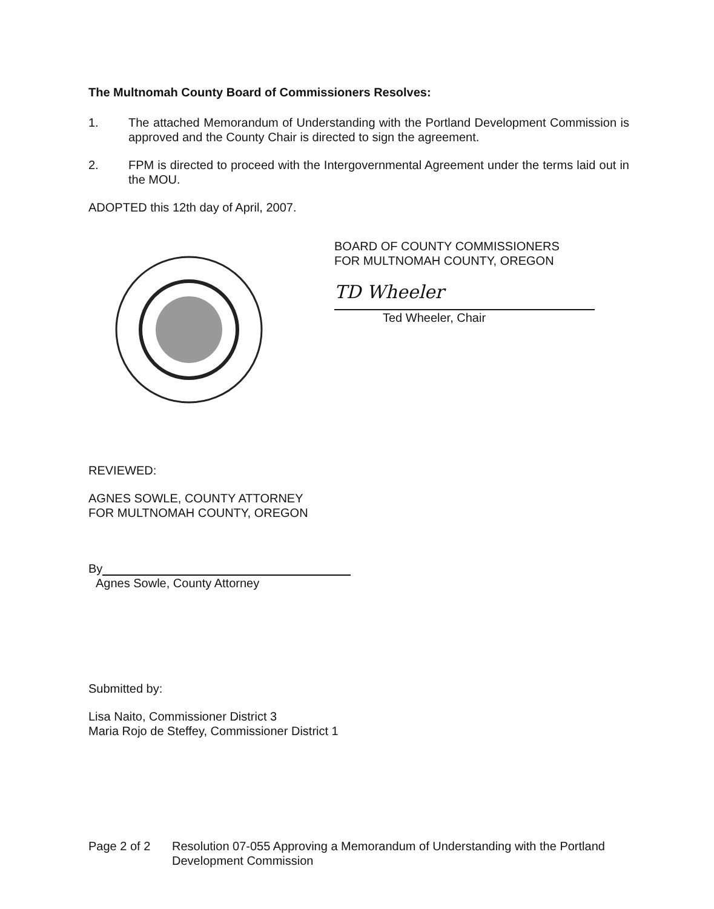The Multnomah County Board of Commissioners Resolves:
1. The attached Memorandum of Understanding with the Portland Development Commission is approved and the County Chair is directed to sign the agreement.
2. FPM is directed to proceed with the Intergovernmental Agreement under the terms laid out in the MOU.
ADOPTED this 12th day of April, 2007.
BOARD OF COUNTY COMMISSIONERS
FOR MULTNOMAH COUNTY, OREGON
TD Wheeler
Ted Wheeler, Chair
REVIEWED:
AGNES SOWLE, COUNTY ATTORNEY
FOR MULTNOMAH COUNTY, OREGON
By
Agnes Sowle, County Attorney
Submitted by:
Lisa Naito, Commissioner District 3
Maria Rojo de Steffey, Commissioner District 1
Page 2 of 2 Resolution 07-055 Approving a Memorandum of Understanding with the Portland
Development Commission